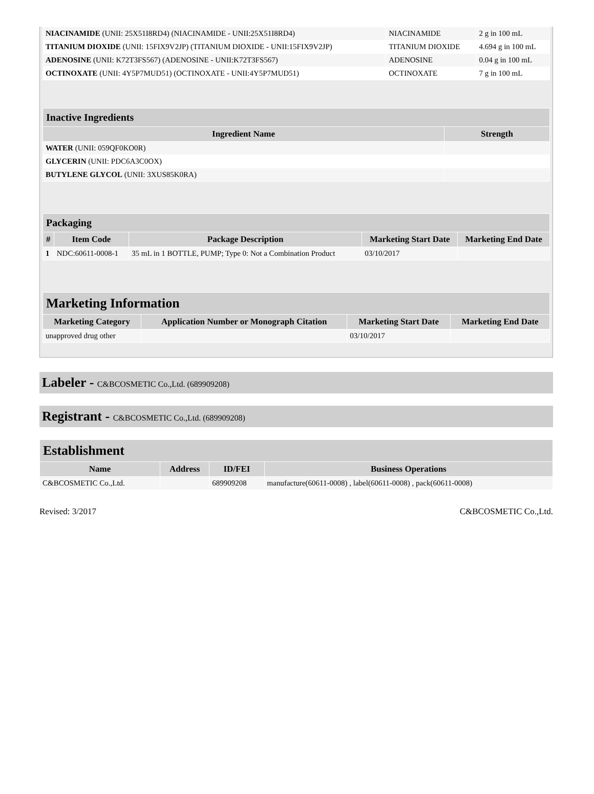| NIACINAMIDE (UNII: 25X51I8RD4) (NIACINAMIDE - UNII:25X51I8RD4) | NIACINAMIDE | 2 g in 100 mL |
| TITANIUM DIOXIDE (UNII: 15FIX9V2JP) (TITANIUM DIOXIDE - UNII:15FIX9V2JP) | TITANIUM DIOXIDE | 4.694 g in 100 mL |
| ADENOSINE (UNII: K72T3FS567) (ADENOSINE - UNII:K72T3FS567) | ADENOSINE | 0.04 g in 100 mL |
| OCTINOXATE (UNII: 4Y5P7MUD51) (OCTINOXATE - UNII:4Y5P7MUD51) | OCTINOXATE | 7 g in 100 mL |
| Inactive Ingredients | |
| Ingredient Name | Strength |
| WATER (UNII: 059QF0KO0R) | |
| GLYCERIN (UNII: PDC6A3C0OX) | |
| BUTYLENE GLYCOL (UNII: 3XUS85K0RA) | |
| Packaging | | | | |
| # | Item Code | Package Description | Marketing Start Date | Marketing End Date |
| 1 | NDC:60611-0008-1 | 35 mL in 1 BOTTLE, PUMP; Type 0: Not a Combination Product | 03/10/2017 | |
| Marketing Information | | | |
| Marketing Category | Application Number or Monograph Citation | Marketing Start Date | Marketing End Date |
| unapproved drug other | | 03/10/2017 | |
Labeler - C&BCOSMETIC Co.,Ltd. (689909208)
Registrant - C&BCOSMETIC Co.,Ltd. (689909208)
| Establishment | | | |
| Name | Address | ID/FEI | Business Operations |
| C&BCOSMETIC Co.,Ltd. | | 689909208 | manufacture(60611-0008) , label(60611-0008) , pack(60611-0008) |
Revised: 3/2017 C&BCOSMETIC Co.,Ltd.